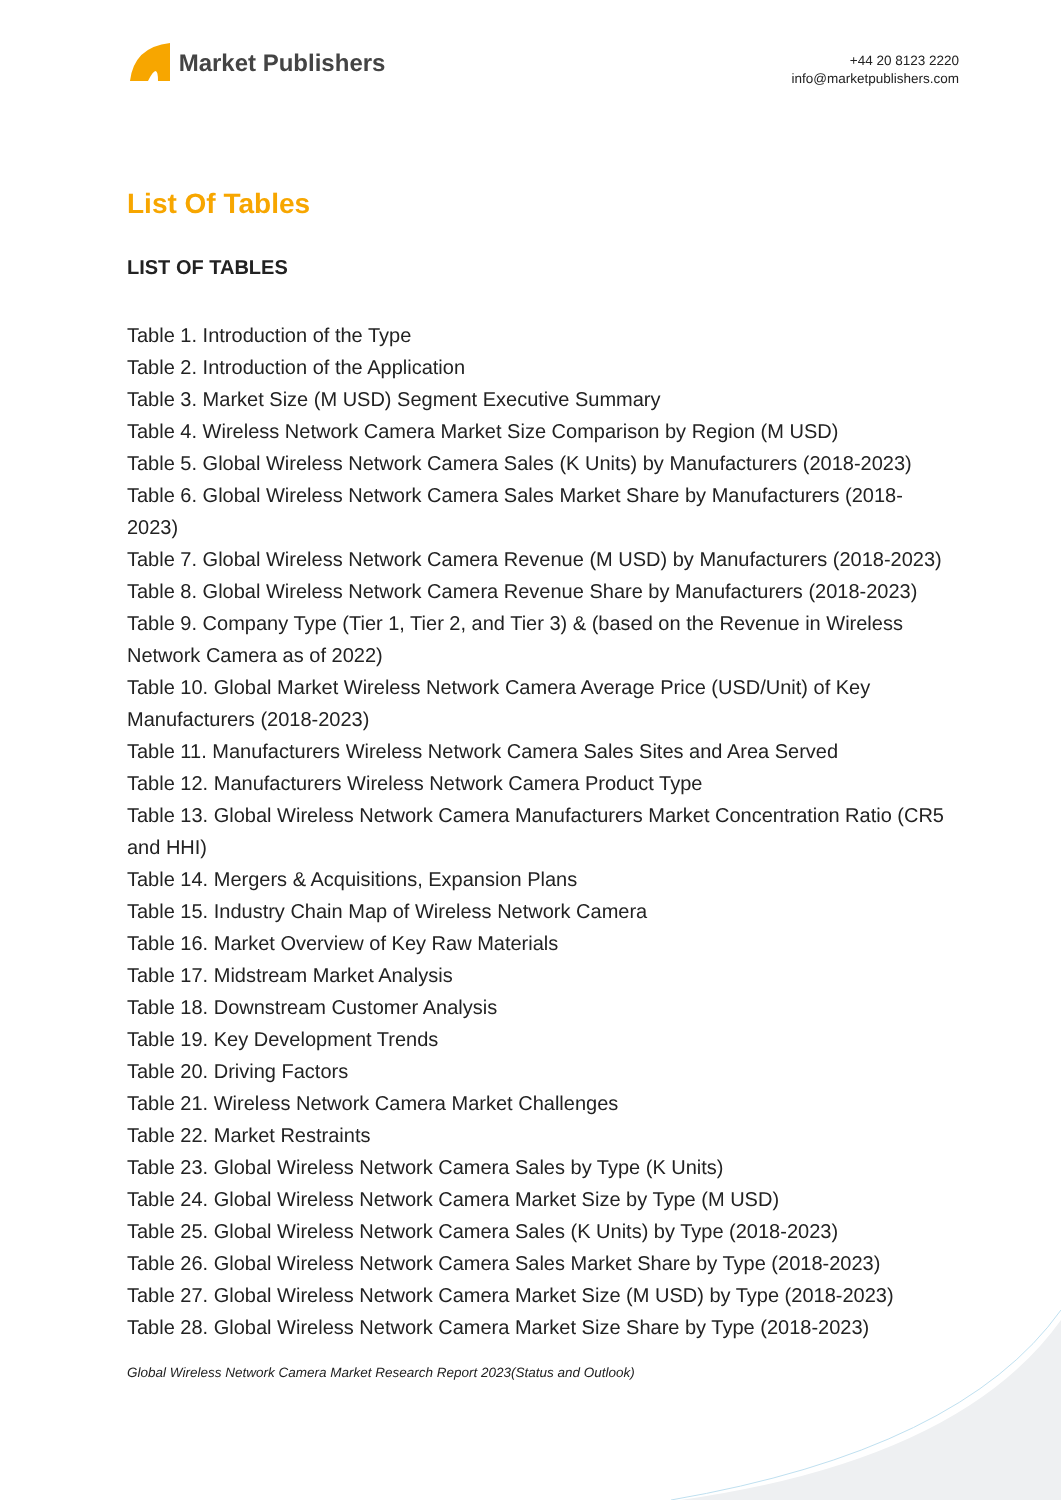Market Publishers
+44 20 8123 2220
info@marketpublishers.com
List Of Tables
LIST OF TABLES
Table 1. Introduction of the Type
Table 2. Introduction of the Application
Table 3. Market Size (M USD) Segment Executive Summary
Table 4. Wireless Network Camera Market Size Comparison by Region (M USD)
Table 5. Global Wireless Network Camera Sales (K Units) by Manufacturers (2018-2023)
Table 6. Global Wireless Network Camera Sales Market Share by Manufacturers (2018-2023)
Table 7. Global Wireless Network Camera Revenue (M USD) by Manufacturers (2018-2023)
Table 8. Global Wireless Network Camera Revenue Share by Manufacturers (2018-2023)
Table 9. Company Type (Tier 1, Tier 2, and Tier 3) & (based on the Revenue in Wireless Network Camera as of 2022)
Table 10. Global Market Wireless Network Camera Average Price (USD/Unit) of Key Manufacturers (2018-2023)
Table 11. Manufacturers Wireless Network Camera Sales Sites and Area Served
Table 12. Manufacturers Wireless Network Camera Product Type
Table 13. Global Wireless Network Camera Manufacturers Market Concentration Ratio (CR5 and HHI)
Table 14. Mergers & Acquisitions, Expansion Plans
Table 15. Industry Chain Map of Wireless Network Camera
Table 16. Market Overview of Key Raw Materials
Table 17. Midstream Market Analysis
Table 18. Downstream Customer Analysis
Table 19. Key Development Trends
Table 20. Driving Factors
Table 21. Wireless Network Camera Market Challenges
Table 22. Market Restraints
Table 23. Global Wireless Network Camera Sales by Type (K Units)
Table 24. Global Wireless Network Camera Market Size by Type (M USD)
Table 25. Global Wireless Network Camera Sales (K Units) by Type (2018-2023)
Table 26. Global Wireless Network Camera Sales Market Share by Type (2018-2023)
Table 27. Global Wireless Network Camera Market Size (M USD) by Type (2018-2023)
Table 28. Global Wireless Network Camera Market Size Share by Type (2018-2023)
Global Wireless Network Camera Market Research Report 2023(Status and Outlook)